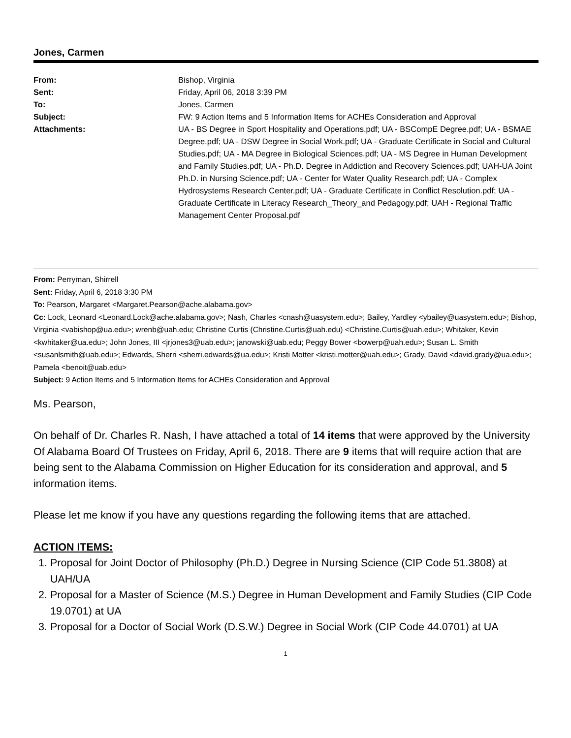Jones, Carmen
| From: | Bishop, Virginia |
| Sent: | Friday, April 06, 2018 3:39 PM |
| To: | Jones, Carmen |
| Subject: | FW: 9 Action Items and 5 Information Items for ACHEs Consideration and Approval |
| Attachments: | UA - BS Degree in Sport Hospitality and Operations.pdf; UA - BSCompE Degree.pdf; UA - BSMAE Degree.pdf; UA - DSW Degree in Social Work.pdf; UA - Graduate Certificate in Social and Cultural Studies.pdf; UA - MA Degree in Biological Sciences.pdf; UA - MS Degree in Human Development and Family Studies.pdf; UA - Ph.D. Degree in Addiction and Recovery Sciences.pdf; UAH-UA Joint Ph.D. in Nursing Science.pdf; UA - Center for Water Quality Research.pdf; UA - Complex Hydrosystems Research Center.pdf; UA - Graduate Certificate in Conflict Resolution.pdf; UA - Graduate Certificate in Literacy Research_Theory_and Pedagogy.pdf; UAH - Regional Traffic Management Center Proposal.pdf |
From: Perryman, Shirrell
Sent: Friday, April 6, 2018 3:30 PM
To: Pearson, Margaret <Margaret.Pearson@ache.alabama.gov>
Cc: Lock, Leonard <Leonard.Lock@ache.alabama.gov>; Nash, Charles <cnash@uasystem.edu>; Bailey, Yardley <ybailey@uasystem.edu>; Bishop, Virginia <vabishop@ua.edu>; wrenb@uah.edu; Christine Curtis (Christine.Curtis@uah.edu) <Christine.Curtis@uah.edu>; Whitaker, Kevin <kwhitaker@ua.edu>; John Jones, III <jrjones3@uab.edu>; janowski@uab.edu; Peggy Bower <bowerp@uah.edu>; Susan L. Smith <susanlsmith@uab.edu>; Edwards, Sherri <sherri.edwards@ua.edu>; Kristi Motter <kristi.motter@uah.edu>; Grady, David <david.grady@ua.edu>; Pamela <benoit@uab.edu>
Subject: 9 Action Items and 5 Information Items for ACHEs Consideration and Approval
Ms. Pearson,
On behalf of Dr. Charles R. Nash, I have attached a total of 14 items that were approved by the University Of Alabama Board Of Trustees on Friday, April 6, 2018. There are 9 items that will require action that are being sent to the Alabama Commission on Higher Education for its consideration and approval, and 5 information items.
Please let me know if you have any questions regarding the following items that are attached.
ACTION ITEMS:
1. Proposal for Joint Doctor of Philosophy (Ph.D.) Degree in Nursing Science (CIP Code 51.3808) at UAH/UA
2. Proposal for a Master of Science (M.S.) Degree in Human Development and Family Studies (CIP Code 19.0701) at UA
3. Proposal for a Doctor of Social Work (D.S.W.) Degree in Social Work (CIP Code 44.0701) at UA
1